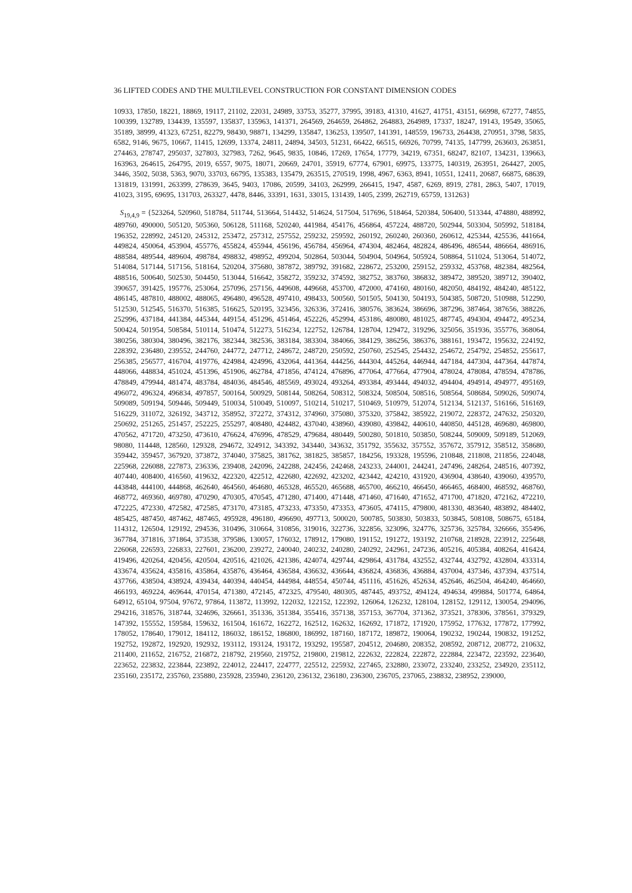36 LIFTED CODES AND THE MULTILEVEL CONSTRUCTION FOR CONSTANT DIMENSION CODES
10933, 17850, 18221, 18869, 19117, 21102, 22031, 24989, 33753, 35277, 37995, 39183, 41310, 41627, 41751, 43151, 66998, 67277, 74855, 100399, 132789, 134439, 135597, 135837, 135963, 141371, 264569, 264659, 264862, 264883, 264989, 17337, 18247, 19143, 19549, 35065, 35189, 38999, 41323, 67251, 82279, 98430, 98871, 134299, 135847, 136253, 139507, 141391, 148559, 196733, 264438, 270951, 3798, 5835, 6582, 9146, 9675, 10667, 11415, 12699, 13374, 24811, 24894, 34503, 51231, 66422, 66515, 66926, 70799, 74135, 147799, 263603, 263851, 274463, 278747, 295037, 327803, 327983, 7262, 9645, 9835, 10846, 17269, 17654, 17779, 34219, 67351, 68247, 82107, 134231, 139663, 163963, 264615, 264795, 2019, 6557, 9075, 18071, 20669, 24701, 35919, 67774, 67901, 69975, 133775, 140319, 263951, 264427, 2005, 3446, 3502, 5038, 5363, 9070, 33703, 66795, 135383, 135479, 263515, 270519, 1998, 4967, 6363, 8941, 10551, 12411, 20687, 66875, 68639, 131819, 131991, 263399, 278639, 3645, 9403, 17086, 20599, 34103, 262999, 266415, 1947, 4587, 6269, 8919, 2781, 2863, 5407, 17019, 41023, 3195, 69695, 131703, 263327, 4478, 8446, 33391, 1631, 33015, 131439, 1405, 2399, 262719, 65759, 131263}
S<sub>19,4,9</sub> = {523264, 520960, 518784, 511744, 513664, 514432, 514624, 517504, 517696, 518464, 520384, 506400, 513344, 474880, 488992, 489760, 490000, 505120, 505360, 506128, 511168, 520240, 441984, 454176, 456864, 457224, 488720, 502944, 503304, 505992, 518184, 196352, 228992, 245120, 245312, 253472, 257312, 257552, 259232, 259592, 260192, 260240, 260360, 260612, 425344, 425536, 441664, 449824, 450064, 453904, 455776, 455824, 455944, 456196, 456784, 456964, 474304, 482464, 482824, 486496, 486544, 486664, 486916, 488584, 489544, 489604, 498784, 498832, 498952, 499204, 502864, 503044, 504904, 504964, 505924, 508864, 511024, 513064, 514072, 514084, 517144, 517156, 518164, 520204, 375680, 387872, 389792, 391682, 228672, 253200, 259152, 259332, 453768, 482384, 482564, 488516, 500640, 502530, 504450, 513044, 516642, 358272, 359232, 374592, 382752, 383760, 386832, 389472, 389520, 389712, 390402, 390657, 391425, 195776, 253064, 257096, 257156, 449608, 449668, 453700, 472000, 474160, 480160, 482050, 484192, 484240, 485122, 486145, 487810, 488002, 488065, 496480, 496528, 497410, 498433, 500560, 501505, 504130, 504193, 504385, 508720, 510988, 512290, 512530, 512545, 516370, 516385, 516625, 520195, 323456, 326336, 372416, 380576, 383624, 386696, 387296, 387464, 387656, 388226, 252996, 437184, 441384, 445344, 449154, 451296, 451464, 452226, 452994, 453186, 480080, 481025, 487745, 494304, 494472, 495234, 500424, 501954, 508584, 510114, 510474, 512273, 516234, 122752, 126784, 128704, 129472, 319296, 325056, 351936, 355776, 368064, 380256, 380304, 380496, 382176, 382344, 382536, 383184, 383304, 384066, 384129, 386256, 386376, 388161, 193472, 195632, 224192, 228392, 236480, 239552, 244760, 244772, 247712, 248672, 248720, 250592, 250760, 252545, 254432, 254672, 254792, 254852, 255617, 256385, 256577, 416704, 419776, 424984, 424996, 432064, 441364, 444256, 444304, 445264, 446944, 447184, 447304, 447364, 447874, 448066, 448834, 451024, 451396, 451906, 462784, 471856, 474124, 476896, 477064, 477664, 477904, 478024, 478084, 478594, 478786, 478849, 479944, 481474, 483784, 484036, 484546, 485569, 493024, 493264, 493384, 493444, 494032, 494404, 494914, 494977, 495169, 496072, 496324, 496834, 497857, 500164, 500929, 508144, 508264, 508312, 508324, 508504, 508516, 508564, 508684, 509026, 509074, 509089, 509194, 509446, 509449, 510034, 510049, 510097, 510214, 510217, 510469, 510979, 512074, 512134, 512137, 516166, 516169, 516229, 311072, 326192, 343712, 358952, 372272, 374312, 374960, 375080, 375320, 375842, 385922, 219072, 228372, 247632, 250320, 250692, 251265, 251457, 252225, 255297, 408480, 424482, 437040, 438960, 439080, 439842, 440610, 440850, 445128, 469680, 469800, 470562, 471720, 473250, 473610, 476624, 476996, 478529, 479684, 480449, 500280, 501810, 503850, 508244, 509009, 509189, 512069, 98080, 114448, 128560, 129328, 294672, 324912, 343392, 343440, 343632, 351792, 355632, 357552, 357672, 357912, 358512, 358680, 359442, 359457, 367920, 373872, 374040, 375825, 381762, 381825, 385857, 184256, 193328, 195596, 210848, 211808, 211856, 224048, 225968, 226088, 227873, 236336, 239408, 242096, 242288, 242456, 242468, 243233, 244001, 244241, 247496, 248264, 248516, 407392, 407440, 408400, 416560, 419632, 422320, 422512, 422680, 422692, 423202, 423442, 424210, 431920, 436904, 438640, 439060, 439570, 443848, 444100, 444868, 462640, 464560, 464680, 465328, 465520, 465688, 465700, 466210, 466450, 466465, 468400, 468592, 468760, 468772, 469360, 469780, 470290, 470305, 470545, 471280, 471400, 471448, 471460, 471640, 471652, 471700, 471820, 472162, 472210, 472225, 472330, 472582, 472585, 473170, 473185, 473233, 473350, 473353, 473605, 474115, 479800, 481330, 483640, 483892, 484402, 485425, 487450, 487462, 487465, 495928, 496180, 496690, 497713, 500020, 500785, 503830, 503833, 503845, 508108, 508675, 65184, 114312, 126504, 129192, 294536, 310496, 310664, 310856, 319016, 322736, 322856, 323096, 324776, 325736, 325784, 326666, 355496, 367784, 371816, 371864, 373538, 379586, 130057, 176032, 178912, 179080, 191152, 191272, 193192, 210768, 218928, 223912, 225648, 226068, 226593, 226833, 227601, 236200, 239272, 240040, 240232, 240280, 240292, 242961, 247236, 405216, 405384, 408264, 416424, 419496, 420264, 420456, 420504, 420516, 421026, 421386, 424074, 429744, 429864, 431784, 432552, 432744, 432792, 432804, 433314, 433674, 435624, 435816, 435864, 435876, 436464, 436584, 436632, 436644, 436824, 436836, 436884, 437004, 437346, 437394, 437514, 437766, 438504, 438924, 439434, 440394, 440454, 444984, 448554, 450744, 451116, 451626, 452634, 452646, 462504, 464240, 464660, 466193, 469224, 469644, 470154, 471380, 472145, 472325, 479540, 480305, 487445, 493752, 494124, 494634, 499884, 501774, 64864, 64912, 65104, 97504, 97672, 97864, 113872, 113992, 122032, 122152, 122392, 126064, 126232, 128104, 128152, 129112, 130054, 294096, 294216, 318576, 318744, 324696, 326661, 351336, 351384, 355416, 357138, 357153, 367704, 371362, 373521, 378306, 378561, 379329, 147392, 155552, 159584, 159632, 161504, 161672, 162272, 162512, 162632, 162692, 171872, 171920, 175952, 177632, 177872, 177992, 178052, 178640, 179012, 184112, 186032, 186152, 186800, 186992, 187160, 187172, 189872, 190064, 190232, 190244, 190832, 191252, 192752, 192872, 192920, 192932, 193112, 193124, 193172, 193292, 195587, 204512, 204680, 208352, 208592, 208712, 208772, 210632, 211400, 211652, 216752, 216872, 218792, 219560, 219752, 219800, 219812, 222632, 222824, 222872, 222884, 223472, 223592, 223640, 223652, 223832, 223844, 223892, 224012, 224417, 224777, 225512, 225932, 227465, 232880, 233072, 233240, 233252, 234920, 235112, 235160, 235172, 235760, 235880, 235928, 235940, 236120, 236132, 236180, 236300, 236705, 237065, 238832, 238952, 239000,